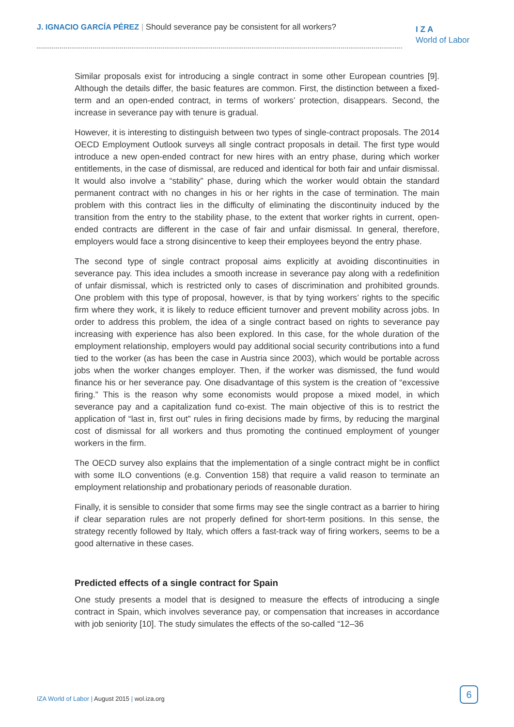J. IGNACIO GARCÍA PÉREZ | Should severance pay be consistent for all workers?
I Z A
World of Labor
Similar proposals exist for introducing a single contract in some other European countries [9]. Although the details differ, the basic features are common. First, the distinction between a fixed-term and an open-ended contract, in terms of workers’ protection, disappears. Second, the increase in severance pay with tenure is gradual.
However, it is interesting to distinguish between two types of single-contract proposals. The 2014 OECD Employment Outlook surveys all single contract proposals in detail. The first type would introduce a new open-ended contract for new hires with an entry phase, during which worker entitlements, in the case of dismissal, are reduced and identical for both fair and unfair dismissal. It would also involve a “stability” phase, during which the worker would obtain the standard permanent contract with no changes in his or her rights in the case of termination. The main problem with this contract lies in the difficulty of eliminating the discontinuity induced by the transition from the entry to the stability phase, to the extent that worker rights in current, open-ended contracts are different in the case of fair and unfair dismissal. In general, therefore, employers would face a strong disincentive to keep their employees beyond the entry phase.
The second type of single contract proposal aims explicitly at avoiding discontinuities in severance pay. This idea includes a smooth increase in severance pay along with a redefinition of unfair dismissal, which is restricted only to cases of discrimination and prohibited grounds. One problem with this type of proposal, however, is that by tying workers’ rights to the specific firm where they work, it is likely to reduce efficient turnover and prevent mobility across jobs. In order to address this problem, the idea of a single contract based on rights to severance pay increasing with experience has also been explored. In this case, for the whole duration of the employment relationship, employers would pay additional social security contributions into a fund tied to the worker (as has been the case in Austria since 2003), which would be portable across jobs when the worker changes employer. Then, if the worker was dismissed, the fund would finance his or her severance pay. One disadvantage of this system is the creation of “excessive firing.” This is the reason why some economists would propose a mixed model, in which severance pay and a capitalization fund co-exist. The main objective of this is to restrict the application of “last in, first out” rules in firing decisions made by firms, by reducing the marginal cost of dismissal for all workers and thus promoting the continued employment of younger workers in the firm.
The OECD survey also explains that the implementation of a single contract might be in conflict with some ILO conventions (e.g. Convention 158) that require a valid reason to terminate an employment relationship and probationary periods of reasonable duration.
Finally, it is sensible to consider that some firms may see the single contract as a barrier to hiring if clear separation rules are not properly defined for short-term positions. In this sense, the strategy recently followed by Italy, which offers a fast-track way of firing workers, seems to be a good alternative in these cases.
Predicted effects of a single contract for Spain
One study presents a model that is designed to measure the effects of introducing a single contract in Spain, which involves severance pay, or compensation that increases in accordance with job seniority [10]. The study simulates the effects of the so-called “12–36
IZA World of Labor | August 2015 | wol.iza.org
6